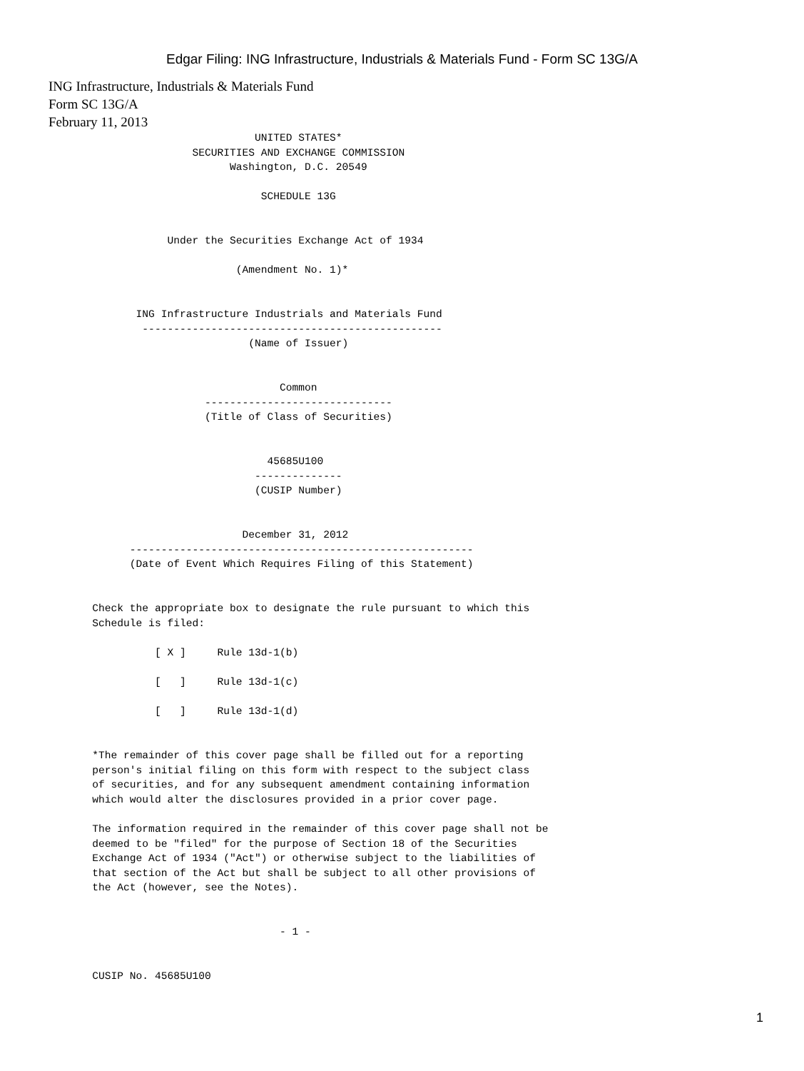Edgar Filing: ING Infrastructure, Industrials & Materials Fund - Form SC 13G/A
ING Infrastructure, Industrials & Materials Fund
Form SC 13G/A
February 11, 2013
                                 UNITED STATES*
                       SECURITIES AND EXCHANGE COMMISSION
                             Washington, D.C. 20549

                                  SCHEDULE 13G


                   Under the Securities Exchange Act of 1934

                              (Amendment No. 1)*


              ING Infrastructure Industrials and Materials Fund
               ------------------------------------------------
                                (Name of Issuer)


                                     Common
                         ------------------------------
                         (Title of Class of Securities)


                                   45685U100
                                 --------------
                                 (CUSIP Number)


                               December 31, 2012
             -------------------------------------------------------
             (Date of Event Which Requires Filing of this Statement)


       Check the appropriate box to designate the rule pursuant to which this
       Schedule is filed:

                 [ X ]     Rule 13d-1(b)

                 [   ]     Rule 13d-1(c)

                 [   ]     Rule 13d-1(d)


       *The remainder of this cover page shall be filled out for a reporting
       person's initial filing on this form with respect to the subject class
       of securities, and for any subsequent amendment containing information
       which would alter the disclosures provided in a prior cover page.

       The information required in the remainder of this cover page shall not be
       deemed to be "filed" for the purpose of Section 18 of the Securities
       Exchange Act of 1934 ("Act") or otherwise subject to the liabilities of
       that section of the Act but shall be subject to all other provisions of
       the Act (however, see the Notes).


                                     - 1 -


       CUSIP No. 45685U100
1